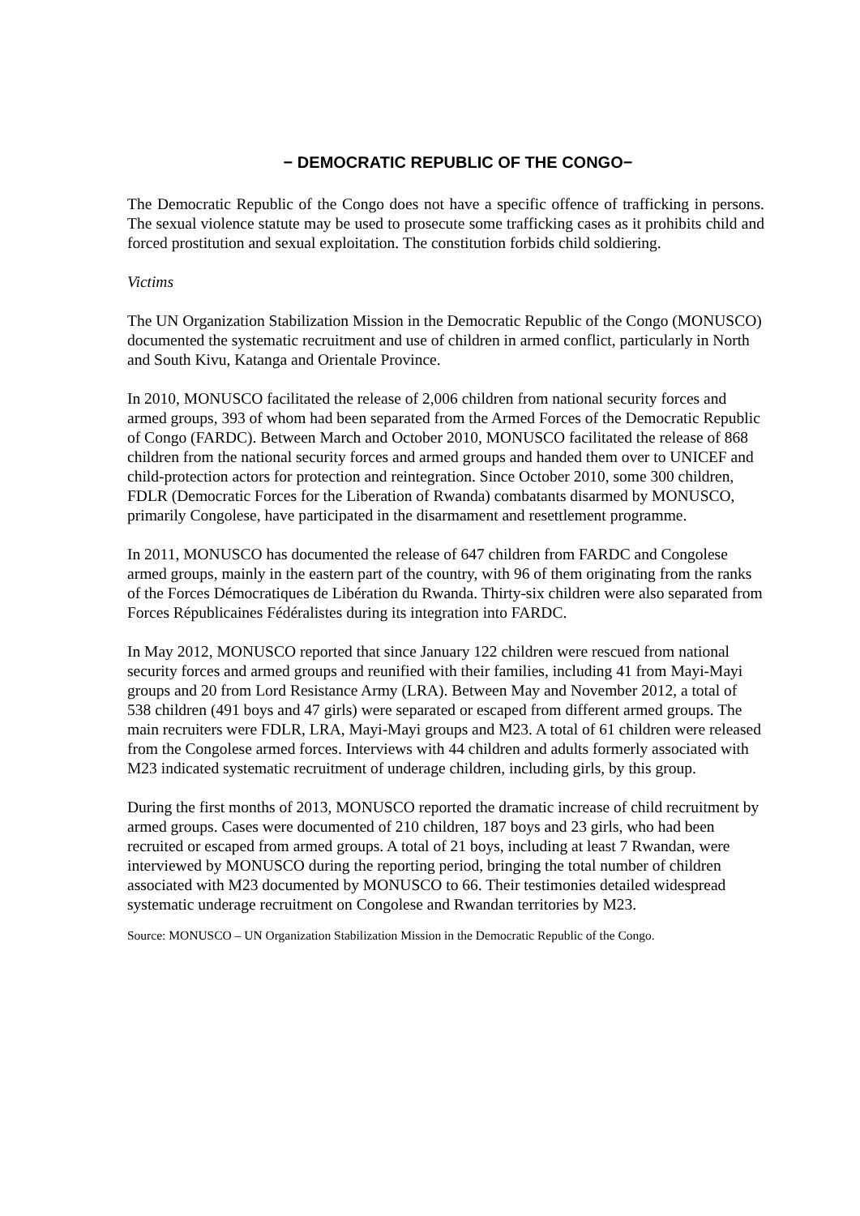− DEMOCRATIC REPUBLIC OF THE CONGO−
The Democratic Republic of the Congo does not have a specific offence of trafficking in persons. The sexual violence statute may be used to prosecute some trafficking cases as it prohibits child and forced prostitution and sexual exploitation. The constitution forbids child soldiering.
Victims
The UN Organization Stabilization Mission in the Democratic Republic of the Congo (MONUSCO) documented the systematic recruitment and use of children in armed conflict, particularly in North and South Kivu, Katanga and Orientale Province.
In 2010, MONUSCO facilitated the release of 2,006 children from national security forces and armed groups, 393 of whom had been separated from the Armed Forces of the Democratic Republic of Congo (FARDC). Between March and October 2010, MONUSCO facilitated the release of 868 children from the national security forces and armed groups and handed them over to UNICEF and child-protection actors for protection and reintegration. Since October 2010, some 300 children, FDLR (Democratic Forces for the Liberation of Rwanda) combatants disarmed by MONUSCO, primarily Congolese, have participated in the disarmament and resettlement programme.
In 2011, MONUSCO has documented the release of 647 children from FARDC and Congolese armed groups, mainly in the eastern part of the country, with 96 of them originating from the ranks of the Forces Démocratiques de Libération du Rwanda. Thirty-six children were also separated from Forces Républicaines Fédéralistes during its integration into FARDC.
In May 2012, MONUSCO reported that since January 122 children were rescued from national security forces and armed groups and reunified with their families, including 41 from Mayi-Mayi groups and 20 from Lord Resistance Army (LRA). Between May and November 2012, a total of 538 children (491 boys and 47 girls) were separated or escaped from different armed groups. The main recruiters were FDLR, LRA, Mayi-Mayi groups and M23. A total of 61 children were released from the Congolese armed forces. Interviews with 44 children and adults formerly associated with M23 indicated systematic recruitment of underage children, including girls, by this group.
During the first months of 2013, MONUSCO reported the dramatic increase of child recruitment by armed groups. Cases were documented of 210 children, 187 boys and 23 girls, who had been recruited or escaped from armed groups. A total of 21 boys, including at least 7 Rwandan, were interviewed by MONUSCO during the reporting period, bringing the total number of children associated with M23 documented by MONUSCO to 66. Their testimonies detailed widespread systematic underage recruitment on Congolese and Rwandan territories by M23.
Source: MONUSCO – UN Organization Stabilization Mission in the Democratic Republic of the Congo.